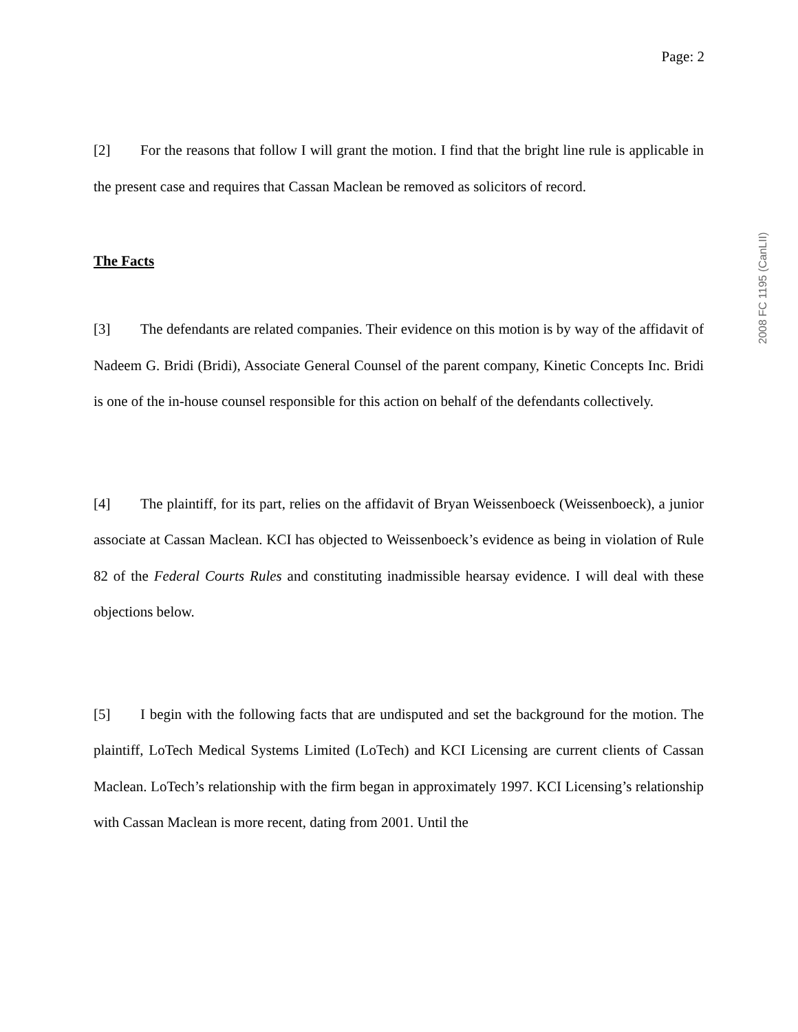Page: 2
2008 FC 1195 (CanLII)
[2] For the reasons that follow I will grant the motion. I find that the bright line rule is applicable in the present case and requires that Cassan Maclean be removed as solicitors of record.
The Facts
[3] The defendants are related companies. Their evidence on this motion is by way of the affidavit of Nadeem G. Bridi (Bridi), Associate General Counsel of the parent company, Kinetic Concepts Inc. Bridi is one of the in-house counsel responsible for this action on behalf of the defendants collectively.
[4] The plaintiff, for its part, relies on the affidavit of Bryan Weissenboeck (Weissenboeck), a junior associate at Cassan Maclean. KCI has objected to Weissenboeck’s evidence as being in violation of Rule 82 of the Federal Courts Rules and constituting inadmissible hearsay evidence. I will deal with these objections below.
[5] I begin with the following facts that are undisputed and set the background for the motion. The plaintiff, LoTech Medical Systems Limited (LoTech) and KCI Licensing are current clients of Cassan Maclean. LoTech’s relationship with the firm began in approximately 1997. KCI Licensing’s relationship with Cassan Maclean is more recent, dating from 2001. Until the